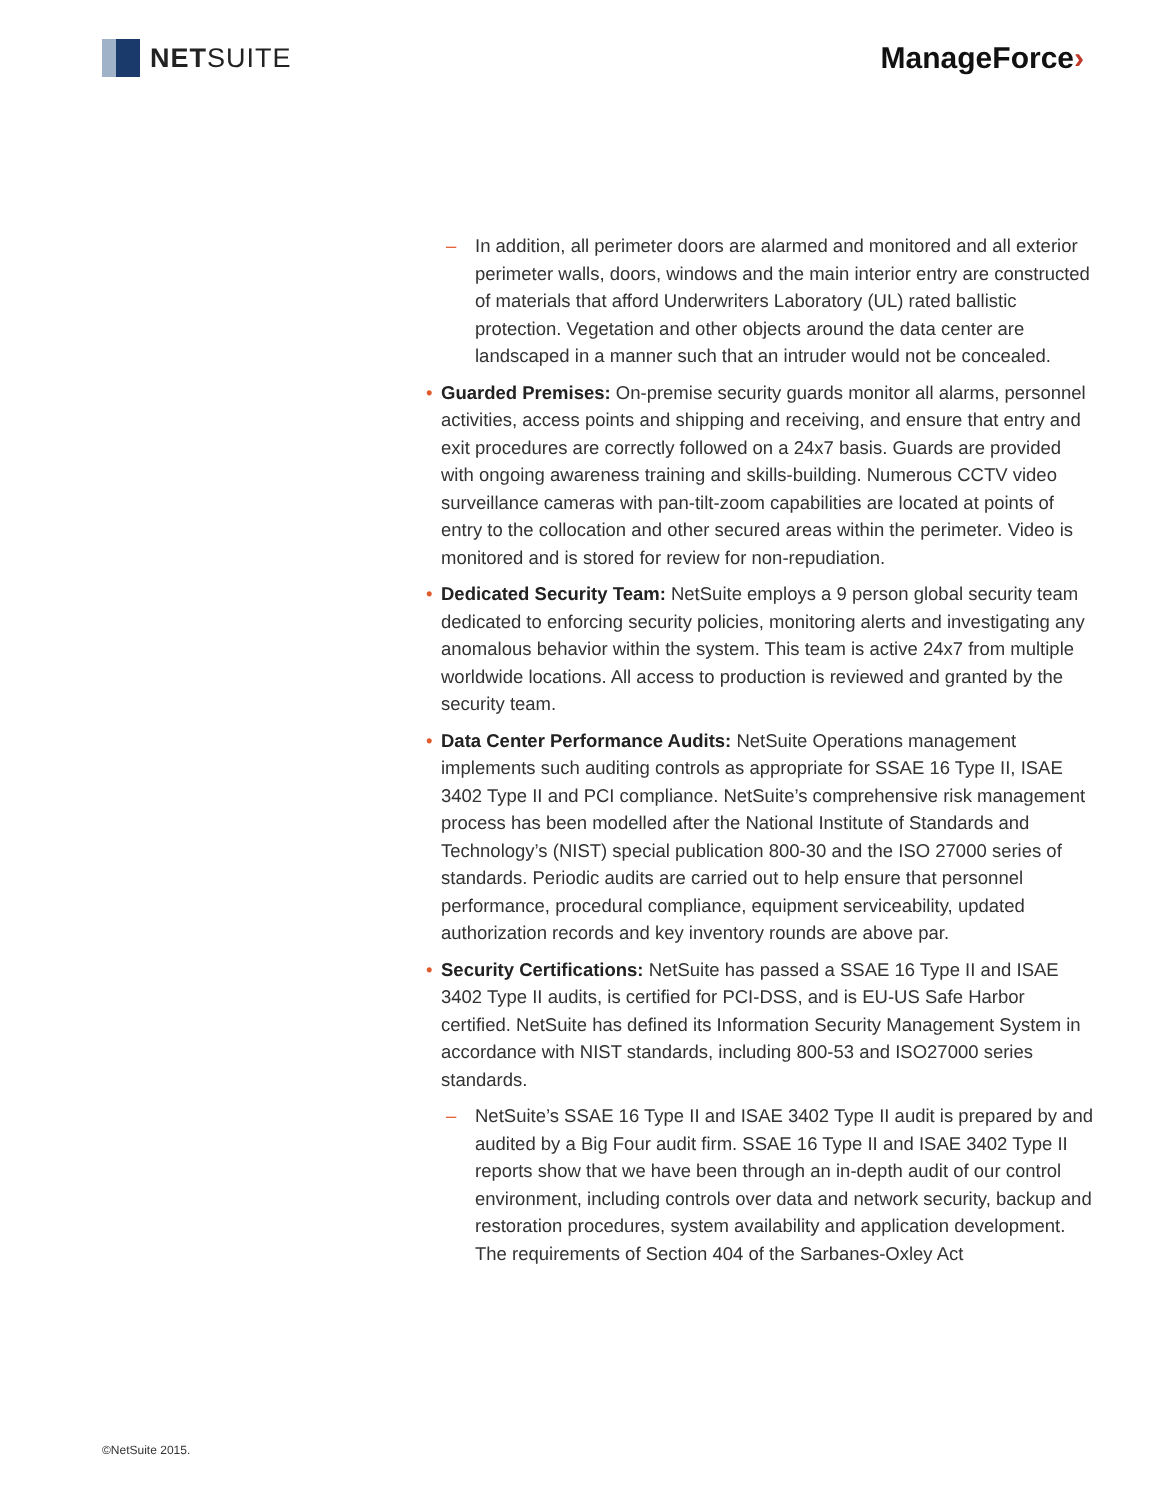NET SUITE ManageForce›
– In addition, all perimeter doors are alarmed and monitored and all exterior perimeter walls, doors, windows and the main interior entry are constructed of materials that afford Underwriters Laboratory (UL) rated ballistic protection. Vegetation and other objects around the data center are landscaped in a manner such that an intruder would not be concealed.
• Guarded Premises: On-premise security guards monitor all alarms, personnel activities, access points and shipping and receiving, and ensure that entry and exit procedures are correctly followed on a 24x7 basis. Guards are provided with ongoing awareness training and skills-building. Numerous CCTV video surveillance cameras with pan-tilt-zoom capabilities are located at points of entry to the collocation and other secured areas within the perimeter. Video is monitored and is stored for review for non-repudiation.
• Dedicated Security Team: NetSuite employs a 9 person global security team dedicated to enforcing security policies, monitoring alerts and investigating any anomalous behavior within the system. This team is active 24x7 from multiple worldwide locations. All access to production is reviewed and granted by the security team.
• Data Center Performance Audits: NetSuite Operations management implements such auditing controls as appropriate for SSAE 16 Type II, ISAE 3402 Type II and PCI compliance. NetSuite’s comprehensive risk management process has been modelled after the National Institute of Standards and Technology’s (NIST) special publication 800-30 and the ISO 27000 series of standards. Periodic audits are carried out to help ensure that personnel performance, procedural compliance, equipment serviceability, updated authorization records and key inventory rounds are above par.
• Security Certifications: NetSuite has passed a SSAE 16 Type II and ISAE 3402 Type II audits, is certified for PCI-DSS, and is EU-US Safe Harbor certified. NetSuite has defined its Information Security Management System in accordance with NIST standards, including 800-53 and ISO27000 series standards.
– NetSuite’s SSAE 16 Type II and ISAE 3402 Type II audit is prepared by and audited by a Big Four audit firm. SSAE 16 Type II and ISAE 3402 Type II reports show that we have been through an in-depth audit of our control environment, including controls over data and network security, backup and restoration procedures, system availability and application development. The requirements of Section 404 of the Sarbanes-Oxley Act
©NetSuite 2015.